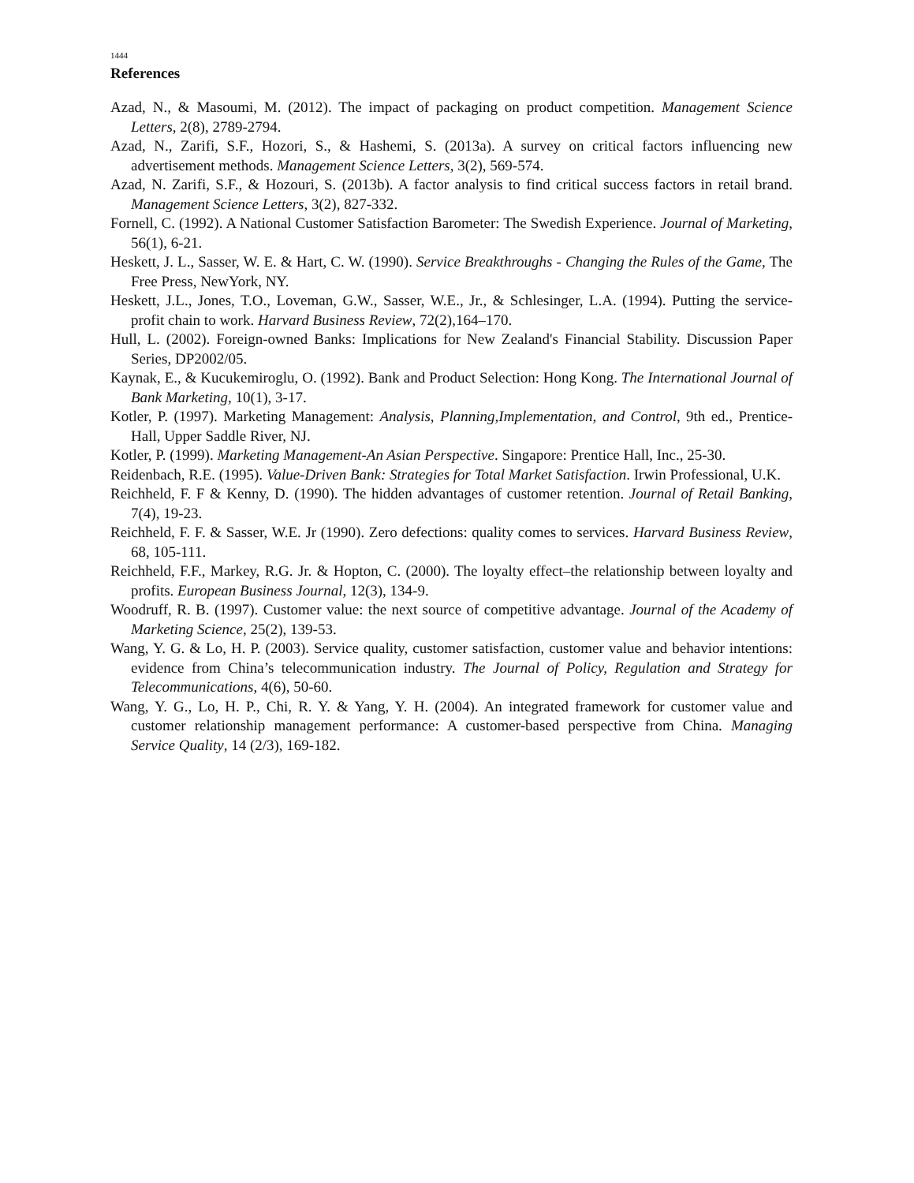1444
References
Azad, N., & Masoumi, M. (2012). The impact of packaging on product competition. Management Science Letters, 2(8), 2789-2794.
Azad, N., Zarifi, S.F., Hozori, S., & Hashemi, S. (2013a). A survey on critical factors influencing new advertisement methods. Management Science Letters, 3(2), 569-574.
Azad, N. Zarifi, S.F., & Hozouri, S. (2013b). A factor analysis to find critical success factors in retail brand. Management Science Letters, 3(2), 827-332.
Fornell, C. (1992). A National Customer Satisfaction Barometer: The Swedish Experience. Journal of Marketing, 56(1), 6-21.
Heskett, J. L., Sasser, W. E. & Hart, C. W. (1990). Service Breakthroughs - Changing the Rules of the Game, The Free Press, NewYork, NY.
Heskett, J.L., Jones, T.O., Loveman, G.W., Sasser, W.E., Jr., & Schlesinger, L.A. (1994). Putting the service-profit chain to work. Harvard Business Review, 72(2),164–170.
Hull, L. (2002). Foreign-owned Banks: Implications for New Zealand's Financial Stability. Discussion Paper Series, DP2002/05.
Kaynak, E., & Kucukemiroglu, O. (1992). Bank and Product Selection: Hong Kong. The International Journal of Bank Marketing, 10(1), 3-17.
Kotler, P. (1997). Marketing Management: Analysis, Planning,Implementation, and Control, 9th ed., Prentice-Hall, Upper Saddle River, NJ.
Kotler, P. (1999). Marketing Management-An Asian Perspective. Singapore: Prentice Hall, Inc., 25-30.
Reidenbach, R.E. (1995). Value-Driven Bank: Strategies for Total Market Satisfaction. Irwin Professional, U.K.
Reichheld, F. F & Kenny, D. (1990). The hidden advantages of customer retention. Journal of Retail Banking, 7(4), 19-23.
Reichheld, F. F. & Sasser, W.E. Jr (1990). Zero defections: quality comes to services. Harvard Business Review, 68, 105-111.
Reichheld, F.F., Markey, R.G. Jr. & Hopton, C. (2000). The loyalty effect–the relationship between loyalty and profits. European Business Journal, 12(3), 134-9.
Woodruff, R. B. (1997). Customer value: the next source of competitive advantage. Journal of the Academy of Marketing Science, 25(2), 139-53.
Wang, Y. G. & Lo, H. P. (2003). Service quality, customer satisfaction, customer value and behavior intentions: evidence from China’s telecommunication industry. The Journal of Policy, Regulation and Strategy for Telecommunications, 4(6), 50-60.
Wang, Y. G., Lo, H. P., Chi, R. Y. & Yang, Y. H. (2004). An integrated framework for customer value and customer relationship management performance: A customer-based perspective from China. Managing Service Quality, 14 (2/3), 169-182.